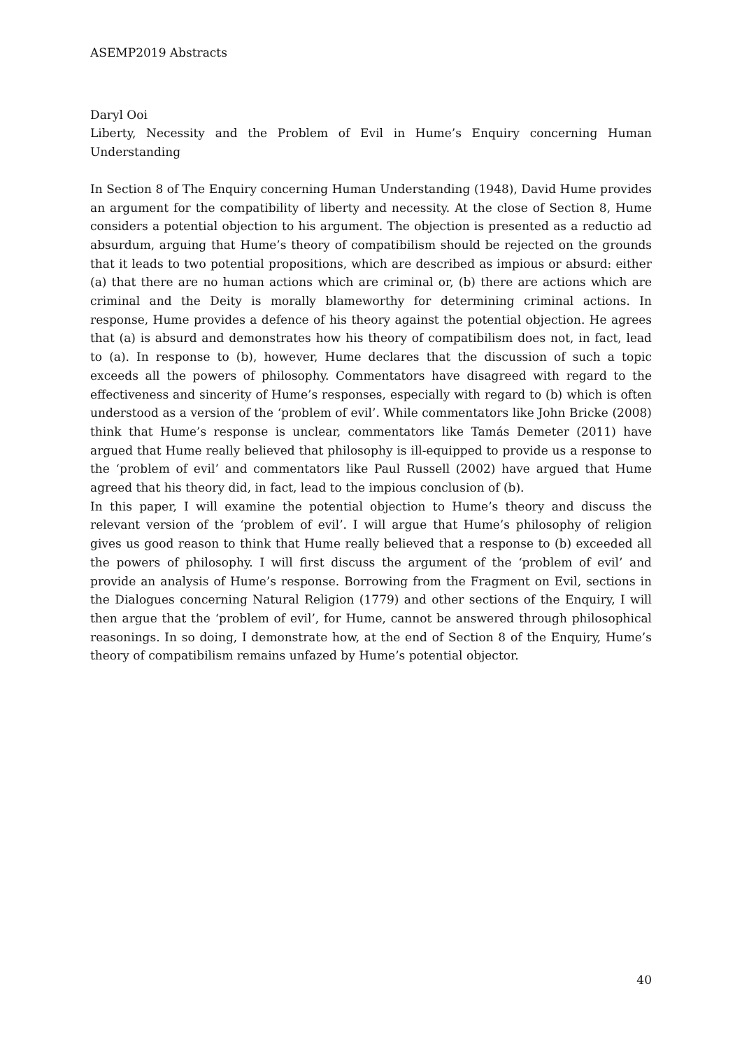ASEMP2019 Abstracts
Daryl Ooi
Liberty, Necessity and the Problem of Evil in Hume’s Enquiry concerning Human Understanding
In Section 8 of The Enquiry concerning Human Understanding (1948), David Hume provides an argument for the compatibility of liberty and necessity. At the close of Section 8, Hume considers a potential objection to his argument. The objection is presented as a reductio ad absurdum, arguing that Hume’s theory of compatibilism should be rejected on the grounds that it leads to two potential propositions, which are described as impious or absurd: either (a) that there are no human actions which are criminal or, (b) there are actions which are criminal and the Deity is morally blameworthy for determining criminal actions. In response, Hume provides a defence of his theory against the potential objection. He agrees that (a) is absurd and demonstrates how his theory of compatibilism does not, in fact, lead to (a). In response to (b), however, Hume declares that the discussion of such a topic exceeds all the powers of philosophy. Commentators have disagreed with regard to the effectiveness and sincerity of Hume’s responses, especially with regard to (b) which is often understood as a version of the ‘problem of evil’. While commentators like John Bricke (2008) think that Hume’s response is unclear, commentators like Tamás Demeter (2011) have argued that Hume really believed that philosophy is ill-equipped to provide us a response to the ‘problem of evil’ and commentators like Paul Russell (2002) have argued that Hume agreed that his theory did, in fact, lead to the impious conclusion of (b).
In this paper, I will examine the potential objection to Hume’s theory and discuss the relevant version of the ‘problem of evil’. I will argue that Hume’s philosophy of religion gives us good reason to think that Hume really believed that a response to (b) exceeded all the powers of philosophy. I will first discuss the argument of the ‘problem of evil’ and provide an analysis of Hume’s response. Borrowing from the Fragment on Evil, sections in the Dialogues concerning Natural Religion (1779) and other sections of the Enquiry, I will then argue that the ‘problem of evil’, for Hume, cannot be answered through philosophical reasonings. In so doing, I demonstrate how, at the end of Section 8 of the Enquiry, Hume’s theory of compatibilism remains unfazed by Hume’s potential objector.
40